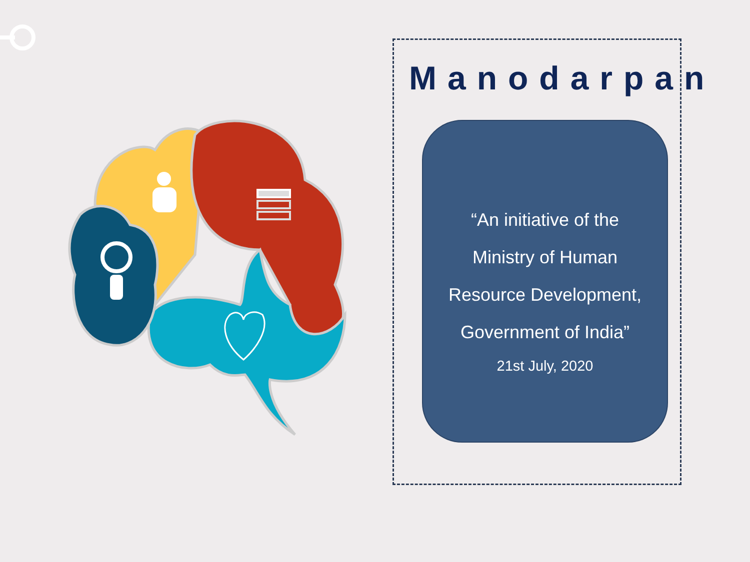Manodarpan
“An initiative of the
Ministry of Human
Resource Development,
Government of India”
21st July, 2020